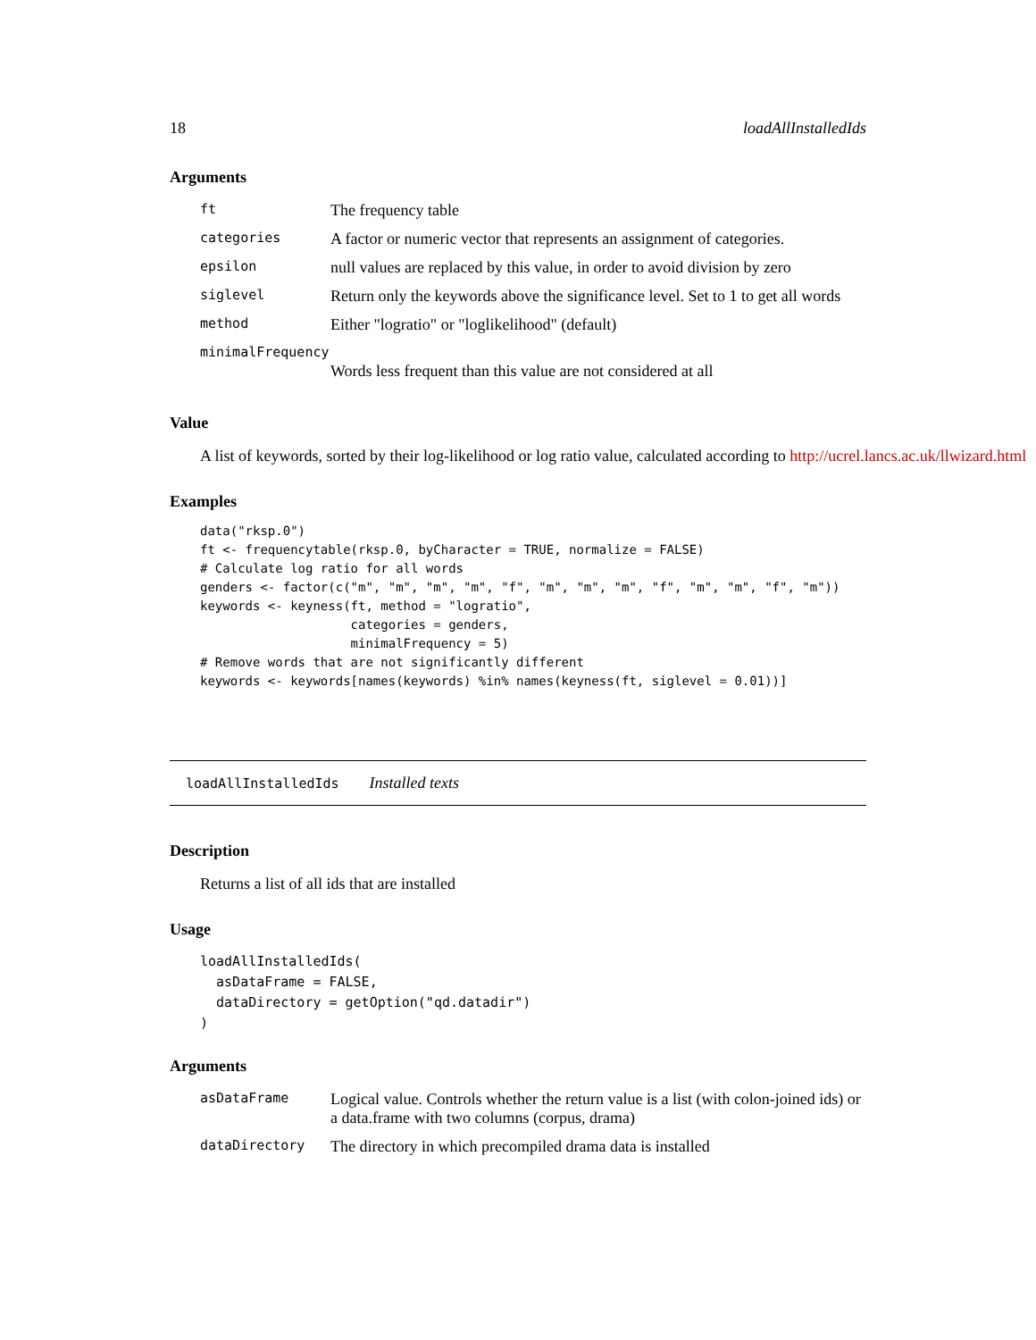18 loadAllInstalledIds
Arguments
| ft | The frequency table |
| categories | A factor or numeric vector that represents an assignment of categories. |
| epsilon | null values are replaced by this value, in order to avoid division by zero |
| siglevel | Return only the keywords above the significance level. Set to 1 to get all words |
| method | Either "logratio" or "loglikelihood" (default) |
| minimalFrequency | |
| | Words less frequent than this value are not considered at all |
Value
A list of keywords, sorted by their log-likelihood or log ratio value, calculated according to http://ucrel.lancs.ac.uk/llwizard.html
Examples
data("rksp.0")
ft <- frequencytable(rksp.0, byCharacter = TRUE, normalize = FALSE)
# Calculate log ratio for all words
genders <- factor(c("m", "m", "m", "m", "f", "m", "m", "m", "f", "m", "m", "f", "m"))
keywords <- keyness(ft, method = "logratio",
                    categories = genders,
                    minimalFrequency = 5)
# Remove words that are not significantly different
keywords <- keywords[names(keywords) %in% names(keyness(ft, siglevel = 0.01))]
loadAllInstalledIds Installed texts
Description
Returns a list of all ids that are installed
Usage
loadAllInstalledIds(
  asDataFrame = FALSE,
  dataDirectory = getOption("qd.datadir")
)
Arguments
| asDataFrame | Logical value. Controls whether the return value is a list (with colon-joined ids) or a data.frame with two columns (corpus, drama) |
| dataDirectory | The directory in which precompiled drama data is installed |